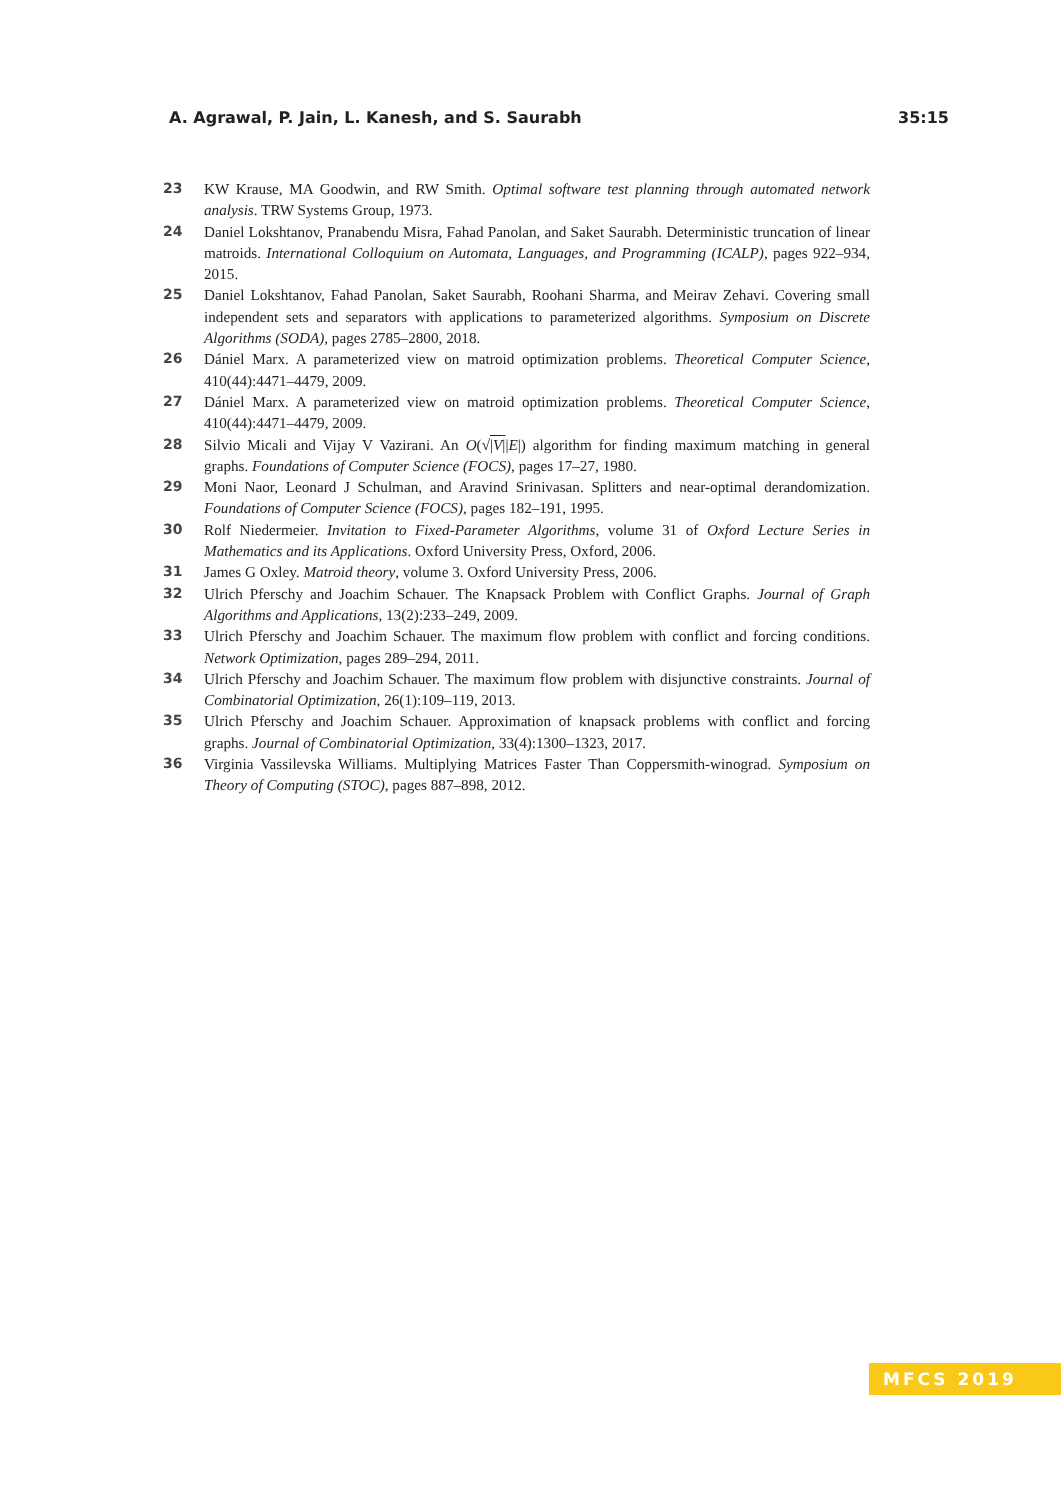A. Agrawal, P. Jain, L. Kanesh, and S. Saurabh 35:15
23 KW Krause, MA Goodwin, and RW Smith. Optimal software test planning through automated network analysis. TRW Systems Group, 1973.
24 Daniel Lokshtanov, Pranabendu Misra, Fahad Panolan, and Saket Saurabh. Deterministic truncation of linear matroids. International Colloquium on Automata, Languages, and Programming (ICALP), pages 922–934, 2015.
25 Daniel Lokshtanov, Fahad Panolan, Saket Saurabh, Roohani Sharma, and Meirav Zehavi. Covering small independent sets and separators with applications to parameterized algorithms. Symposium on Discrete Algorithms (SODA), pages 2785–2800, 2018.
26 Dániel Marx. A parameterized view on matroid optimization problems. Theoretical Computer Science, 410(44):4471–4479, 2009.
27 Dániel Marx. A parameterized view on matroid optimization problems. Theoretical Computer Science, 410(44):4471–4479, 2009.
28 Silvio Micali and Vijay V Vazirani. An O(√|V||E|) algorithm for finding maximum matching in general graphs. Foundations of Computer Science (FOCS), pages 17–27, 1980.
29 Moni Naor, Leonard J Schulman, and Aravind Srinivasan. Splitters and near-optimal derandomization. Foundations of Computer Science (FOCS), pages 182–191, 1995.
30 Rolf Niedermeier. Invitation to Fixed-Parameter Algorithms, volume 31 of Oxford Lecture Series in Mathematics and its Applications. Oxford University Press, Oxford, 2006.
31 James G Oxley. Matroid theory, volume 3. Oxford University Press, 2006.
32 Ulrich Pferschy and Joachim Schauer. The Knapsack Problem with Conflict Graphs. Journal of Graph Algorithms and Applications, 13(2):233–249, 2009.
33 Ulrich Pferschy and Joachim Schauer. The maximum flow problem with conflict and forcing conditions. Network Optimization, pages 289–294, 2011.
34 Ulrich Pferschy and Joachim Schauer. The maximum flow problem with disjunctive constraints. Journal of Combinatorial Optimization, 26(1):109–119, 2013.
35 Ulrich Pferschy and Joachim Schauer. Approximation of knapsack problems with conflict and forcing graphs. Journal of Combinatorial Optimization, 33(4):1300–1323, 2017.
36 Virginia Vassilevska Williams. Multiplying Matrices Faster Than Coppersmith-winograd. Symposium on Theory of Computing (STOC), pages 887–898, 2012.
MFCS 2019